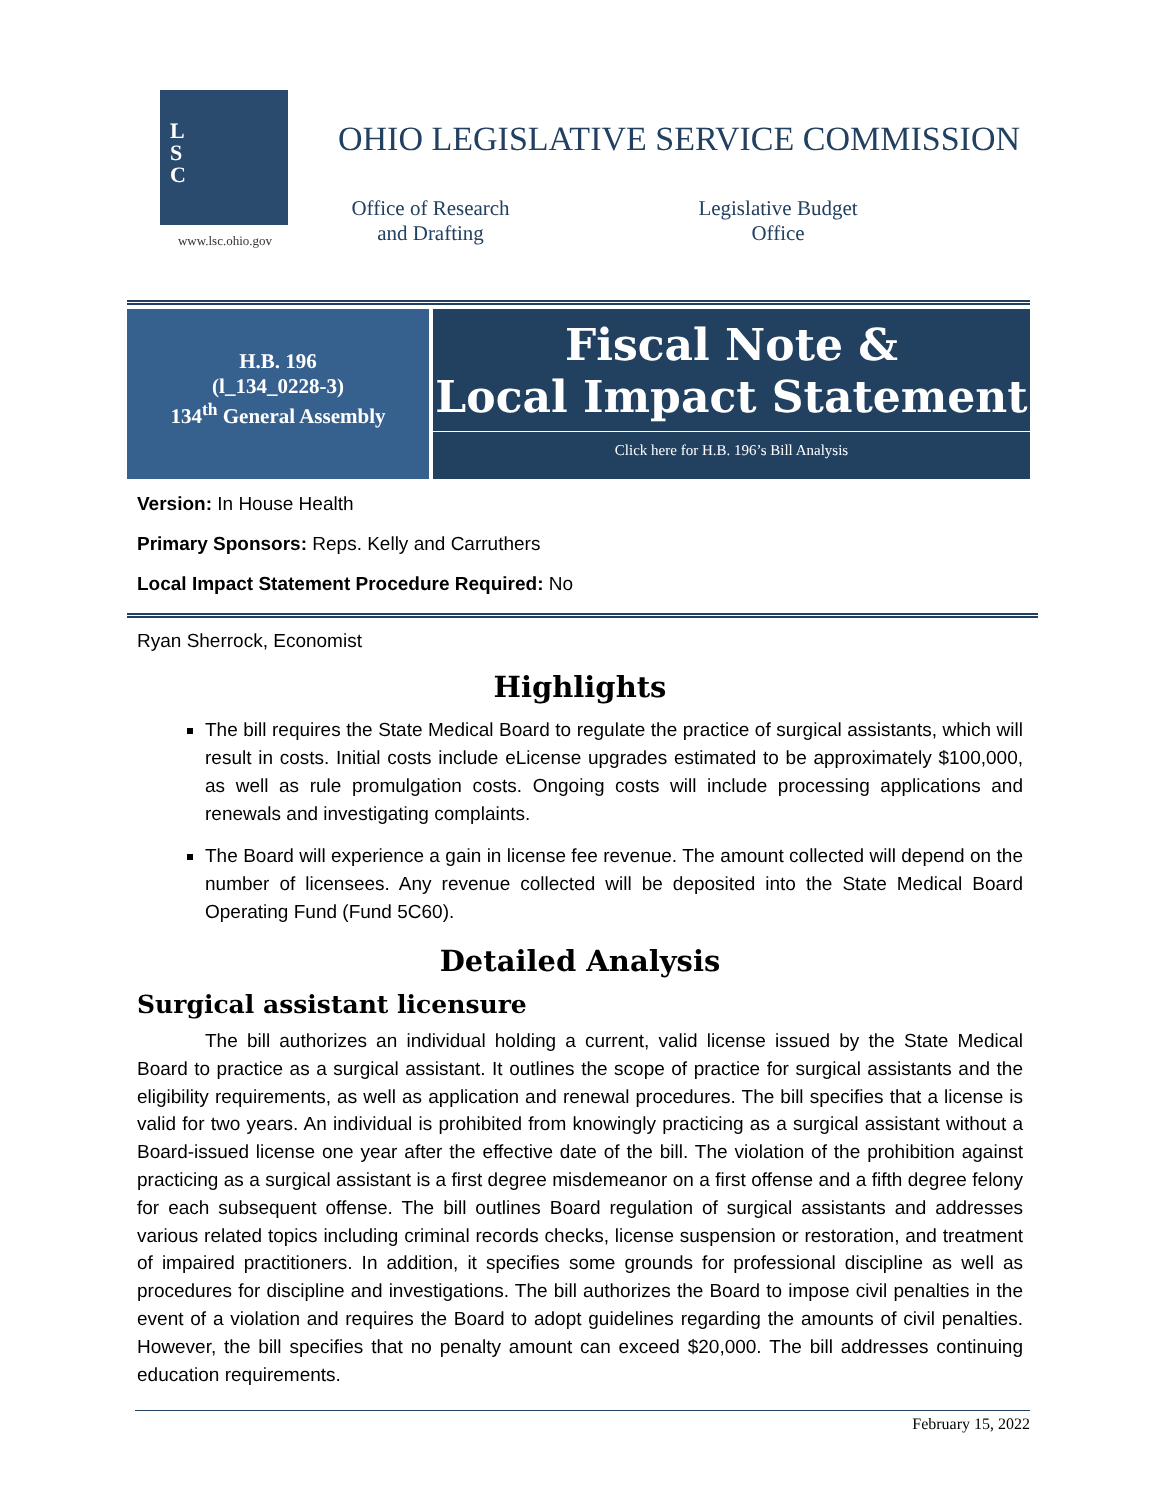L
S
C
www.lsc.ohio.gov
OHIO LEGISLATIVE SERVICE COMMISSION
Office of Research
and Drafting
Legislative Budget
Office
H.B. 196
(l_134_0228-3)
134<sup>th</sup> General Assembly
Fiscal Note &
Local Impact Statement
Click here for H.B. 196’s Bill Analysis
Version: In House Health
Primary Sponsors: Reps. Kelly and Carruthers
Local Impact Statement Procedure Required: No
Ryan Sherrock, Economist
Highlights
The bill requires the State Medical Board to regulate the practice of surgical assistants, which will result in costs. Initial costs include eLicense upgrades estimated to be approximately $100,000, as well as rule promulgation costs. Ongoing costs will include processing applications and renewals and investigating complaints.
The Board will experience a gain in license fee revenue. The amount collected will depend on the number of licensees. Any revenue collected will be deposited into the State Medical Board Operating Fund (Fund 5C60).
Detailed Analysis
Surgical assistant licensure
The bill authorizes an individual holding a current, valid license issued by the State Medical Board to practice as a surgical assistant. It outlines the scope of practice for surgical assistants and the eligibility requirements, as well as application and renewal procedures. The bill specifies that a license is valid for two years. An individual is prohibited from knowingly practicing as a surgical assistant without a Board-issued license one year after the effective date of the bill. The violation of the prohibition against practicing as a surgical assistant is a first degree misdemeanor on a first offense and a fifth degree felony for each subsequent offense. The bill outlines Board regulation of surgical assistants and addresses various related topics including criminal records checks, license suspension or restoration, and treatment of impaired practitioners. In addition, it specifies some grounds for professional discipline as well as procedures for discipline and investigations. The bill authorizes the Board to impose civil penalties in the event of a violation and requires the Board to adopt guidelines regarding the amounts of civil penalties. However, the bill specifies that no penalty amount can exceed $20,000. The bill addresses continuing education requirements.
February 15, 2022